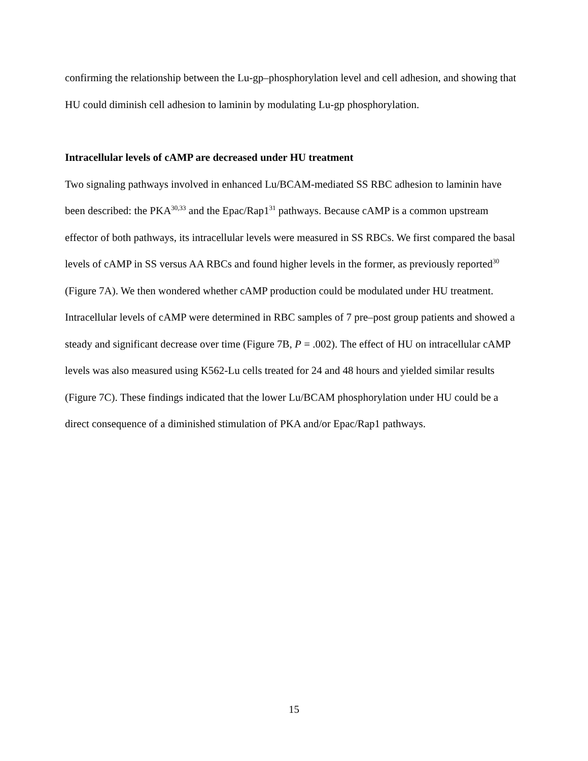confirming the relationship between the Lu-gp–phosphorylation level and cell adhesion, and showing that HU could diminish cell adhesion to laminin by modulating Lu-gp phosphorylation.
Intracellular levels of cAMP are decreased under HU treatment
Two signaling pathways involved in enhanced Lu/BCAM-mediated SS RBC adhesion to laminin have been described: the PKA<sup>30,33</sup> and the Epac/Rap1<sup>31</sup> pathways. Because cAMP is a common upstream effector of both pathways, its intracellular levels were measured in SS RBCs. We first compared the basal levels of cAMP in SS versus AA RBCs and found higher levels in the former, as previously reported<sup>30</sup> (Figure 7A). We then wondered whether cAMP production could be modulated under HU treatment. Intracellular levels of cAMP were determined in RBC samples of 7 pre–post group patients and showed a steady and significant decrease over time (Figure 7B, P = .002). The effect of HU on intracellular cAMP levels was also measured using K562-Lu cells treated for 24 and 48 hours and yielded similar results (Figure 7C). These findings indicated that the lower Lu/BCAM phosphorylation under HU could be a direct consequence of a diminished stimulation of PKA and/or Epac/Rap1 pathways.
15